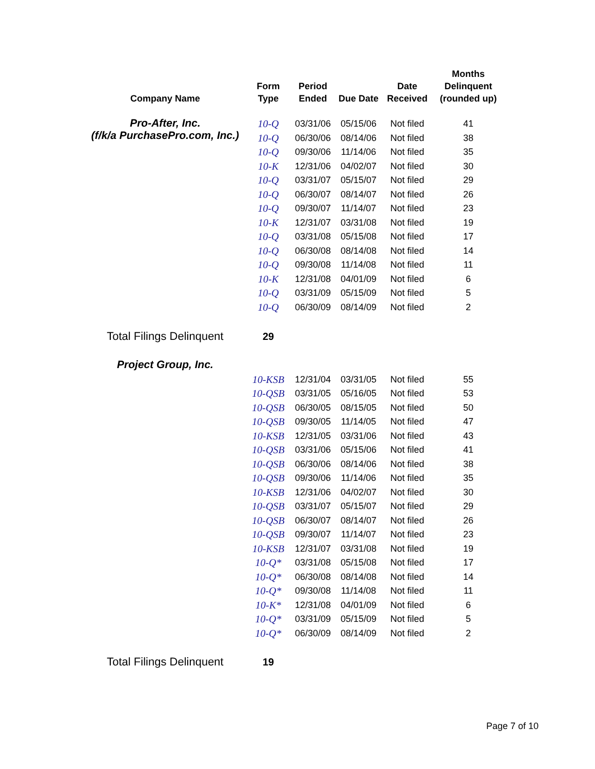| Company Name | Form Type | Period Ended | Due Date | Date Received | Months Delinquent (rounded up) |
| --- | --- | --- | --- | --- | --- |
| Pro-After, Inc. (f/k/a PurchasePro.com, Inc.) | 10-Q | 03/31/06 | 05/15/06 | Not filed | 41 |
| | 10-Q | 06/30/06 | 08/14/06 | Not filed | 38 |
| | 10-Q | 09/30/06 | 11/14/06 | Not filed | 35 |
| | 10-K | 12/31/06 | 04/02/07 | Not filed | 30 |
| | 10-Q | 03/31/07 | 05/15/07 | Not filed | 29 |
| | 10-Q | 06/30/07 | 08/14/07 | Not filed | 26 |
| | 10-Q | 09/30/07 | 11/14/07 | Not filed | 23 |
| | 10-K | 12/31/07 | 03/31/08 | Not filed | 19 |
| | 10-Q | 03/31/08 | 05/15/08 | Not filed | 17 |
| | 10-Q | 06/30/08 | 08/14/08 | Not filed | 14 |
| | 10-Q | 09/30/08 | 11/14/08 | Not filed | 11 |
| | 10-K | 12/31/08 | 04/01/09 | Not filed | 6 |
| | 10-Q | 03/31/09 | 05/15/09 | Not filed | 5 |
| | 10-Q | 06/30/09 | 08/14/09 | Not filed | 2 |
| Total Filings Delinquent | 29 | | | | |
| Project Group, Inc. | | | | | |
| | 10-KSB | 12/31/04 | 03/31/05 | Not filed | 55 |
| | 10-QSB | 03/31/05 | 05/16/05 | Not filed | 53 |
| | 10-QSB | 06/30/05 | 08/15/05 | Not filed | 50 |
| | 10-QSB | 09/30/05 | 11/14/05 | Not filed | 47 |
| | 10-KSB | 12/31/05 | 03/31/06 | Not filed | 43 |
| | 10-QSB | 03/31/06 | 05/15/06 | Not filed | 41 |
| | 10-QSB | 06/30/06 | 08/14/06 | Not filed | 38 |
| | 10-QSB | 09/30/06 | 11/14/06 | Not filed | 35 |
| | 10-KSB | 12/31/06 | 04/02/07 | Not filed | 30 |
| | 10-QSB | 03/31/07 | 05/15/07 | Not filed | 29 |
| | 10-QSB | 06/30/07 | 08/14/07 | Not filed | 26 |
| | 10-QSB | 09/30/07 | 11/14/07 | Not filed | 23 |
| | 10-KSB | 12/31/07 | 03/31/08 | Not filed | 19 |
| | 10-Q* | 03/31/08 | 05/15/08 | Not filed | 17 |
| | 10-Q* | 06/30/08 | 08/14/08 | Not filed | 14 |
| | 10-Q* | 09/30/08 | 11/14/08 | Not filed | 11 |
| | 10-K* | 12/31/08 | 04/01/09 | Not filed | 6 |
| | 10-Q* | 03/31/09 | 05/15/09 | Not filed | 5 |
| | 10-Q* | 06/30/09 | 08/14/09 | Not filed | 2 |
| Total Filings Delinquent | 19 | | | | |
Page 7 of 10